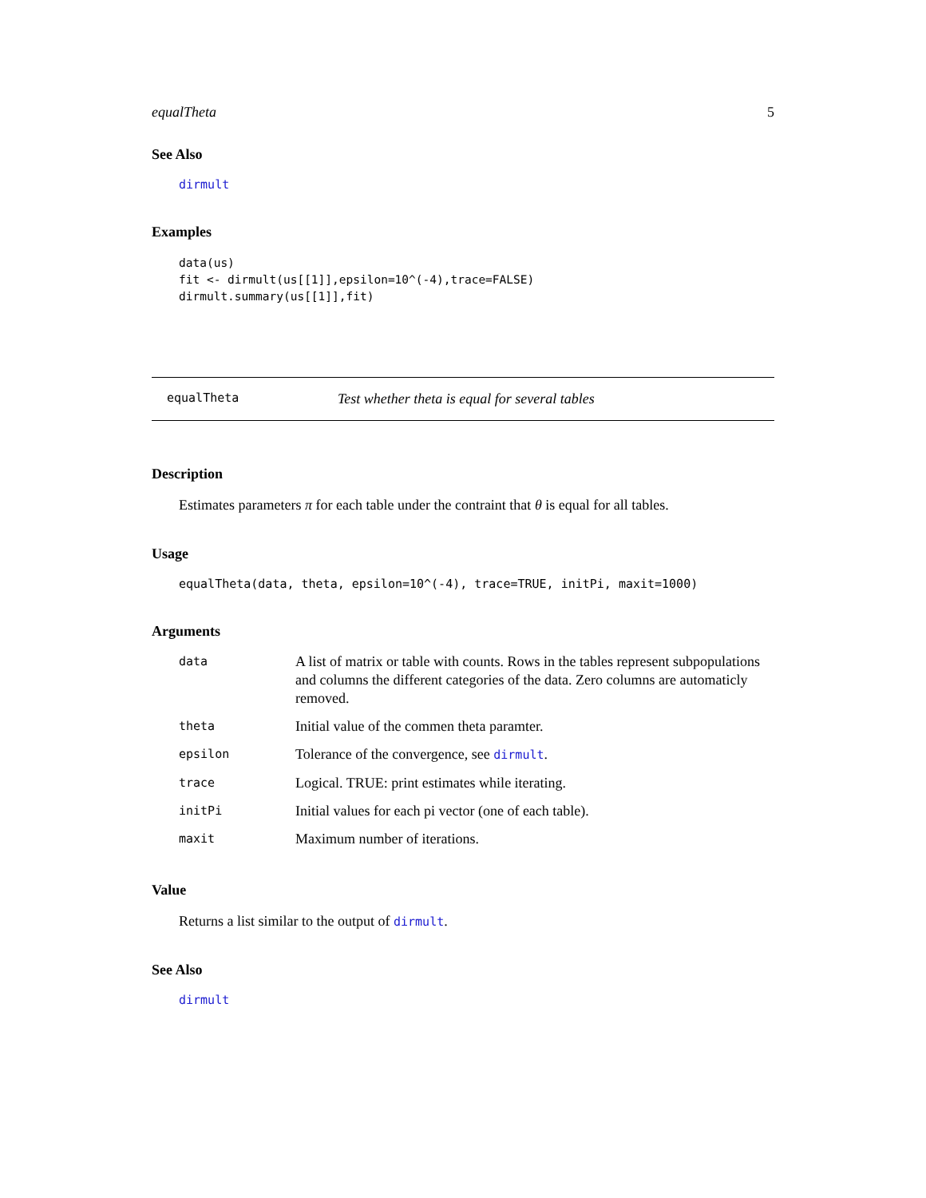equalTheta 5
See Also
dirmult
Examples
data(us)
fit <- dirmult(us[[1]],epsilon=10^(-4),trace=FALSE)
dirmult.summary(us[[1]],fit)
equalTheta Test whether theta is equal for several tables
Description
Estimates parameters π for each table under the contraint that θ is equal for all tables.
Usage
equalTheta(data, theta, epsilon=10^(-4), trace=TRUE, initPi, maxit=1000)
Arguments
| data | A list of matrix or table with counts. Rows in the tables represent subpopulations and columns the different categories of the data. Zero columns are automaticly removed. |
| theta | Initial value of the commen theta paramter. |
| epsilon | Tolerance of the convergence, see dirmult . |
| trace | Logical. TRUE: print estimates while iterating. |
| initPi | Initial values for each pi vector (one of each table). |
| maxit | Maximum number of iterations. |
Value
Returns a list similar to the output of dirmult.
See Also
dirmult